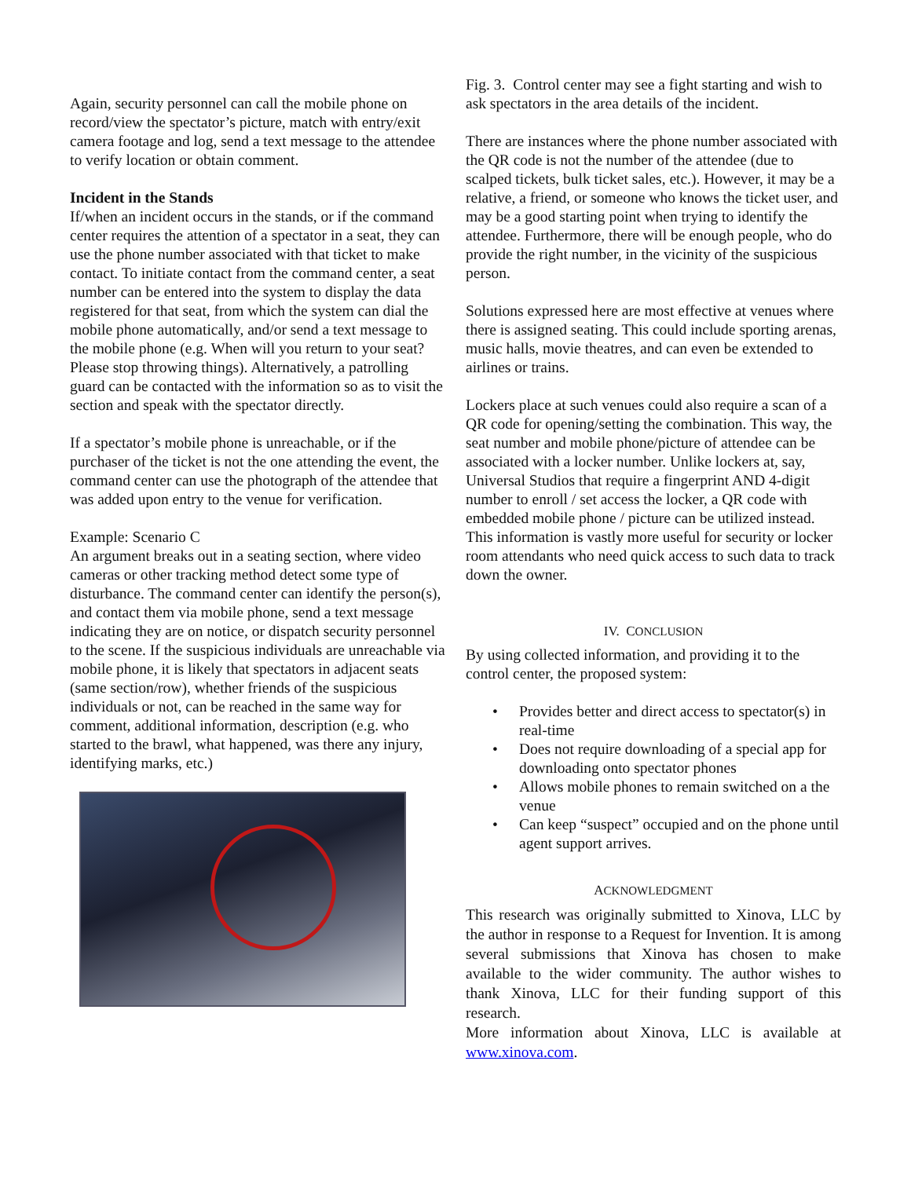Again, security personnel can call the mobile phone on record/view the spectator’s picture, match with entry/exit camera footage and log, send a text message to the attendee to verify location or obtain comment.
Incident in the Stands
If/when an incident occurs in the stands, or if the command center requires the attention of a spectator in a seat, they can use the phone number associated with that ticket to make contact. To initiate contact from the command center, a seat number can be entered into the system to display the data registered for that seat, from which the system can dial the mobile phone automatically, and/or send a text message to the mobile phone (e.g. When will you return to your seat? Please stop throwing things). Alternatively, a patrolling guard can be contacted with the information so as to visit the section and speak with the spectator directly.
If a spectator’s mobile phone is unreachable, or if the purchaser of the ticket is not the one attending the event, the command center can use the photograph of the attendee that was added upon entry to the venue for verification.
Example: Scenario C
An argument breaks out in a seating section, where video cameras or other tracking method detect some type of disturbance. The command center can identify the person(s), and contact them via mobile phone, send a text message indicating they are on notice, or dispatch security personnel to the scene. If the suspicious individuals are unreachable via mobile phone, it is likely that spectators in adjacent seats (same section/row), whether friends of the suspicious individuals or not, can be reached in the same way for comment, additional information, description (e.g. who started to the brawl, what happened, was there any injury, identifying marks, etc.)
Fig. 3. Control center may see a fight starting and wish to ask spectators in the area details of the incident.
There are instances where the phone number associated with the QR code is not the number of the attendee (due to scalped tickets, bulk ticket sales, etc.). However, it may be a relative, a friend, or someone who knows the ticket user, and may be a good starting point when trying to identify the attendee. Furthermore, there will be enough people, who do provide the right number, in the vicinity of the suspicious person.
Solutions expressed here are most effective at venues where there is assigned seating. This could include sporting arenas, music halls, movie theatres, and can even be extended to airlines or trains.
Lockers place at such venues could also require a scan of a QR code for opening/setting the combination. This way, the seat number and mobile phone/picture of attendee can be associated with a locker number. Unlike lockers at, say, Universal Studios that require a fingerprint AND 4-digit number to enroll / set access the locker, a QR code with embedded mobile phone / picture can be utilized instead.
This information is vastly more useful for security or locker room attendants who need quick access to such data to track down the owner.
IV. CONCLUSION
By using collected information, and providing it to the control center, the proposed system:
• Provides better and direct access to spectator(s) in real-time
• Does not require downloading of a special app for downloading onto spectator phones
• Allows mobile phones to remain switched on a the venue
• Can keep “suspect” occupied and on the phone until agent support arrives.
ACKNOWLEDGMENT
This research was originally submitted to Xinova, LLC by the author in response to a Request for Invention. It is among several submissions that Xinova has chosen to make available to the wider community. The author wishes to thank Xinova, LLC for their funding support of this research.
More information about Xinova, LLC is available at www.xinova.com.